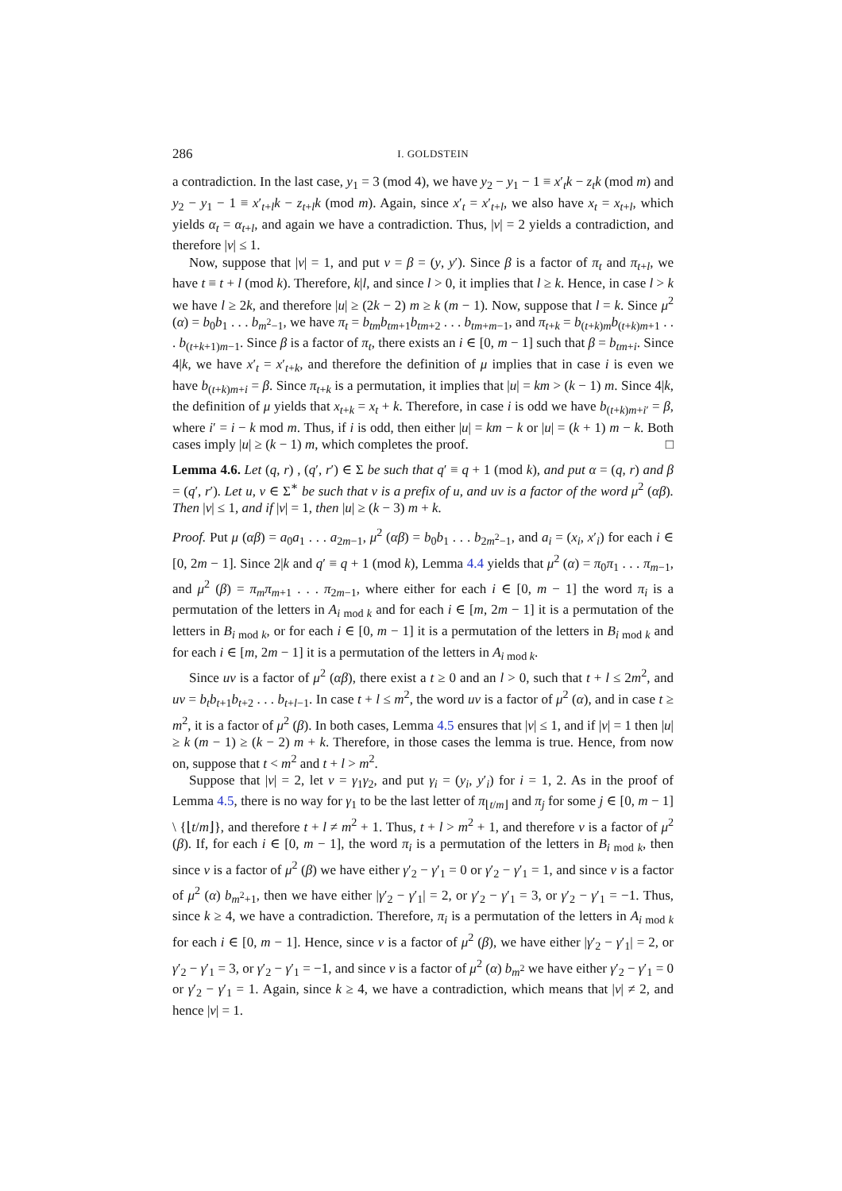286 I. GOLDSTEIN
a contradiction. In the last case, y<sub>1</sub> = 3 (mod 4), we have y<sub>2</sub> − y<sub>1</sub> − 1 ≡ x′<sub>t</sub>k − z<sub>t</sub>k (mod m) and y<sub>2</sub> − y<sub>1</sub> − 1 ≡ x′<sub>t+l</sub>k − z<sub>t+l</sub>k (mod m). Again, since x′<sub>t</sub> = x′<sub>t+l</sub>, we also have x<sub>t</sub> = x<sub>t+l</sub>, which yields α<sub>t</sub> = α<sub>t+l</sub>, and again we have a contradiction. Thus, |v| = 2 yields a contradiction, and therefore |v| ≤ 1.
Now, suppose that |v| = 1, and put v = β = (y, y′). Since β is a factor of π<sub>t</sub> and π<sub>t+l</sub>, we have t ≡ t + l (mod k). Therefore, k|l, and since l > 0, it implies that l ≥ k. Hence, in case l > k we have l ≥ 2k, and therefore |u| ≥ (2k − 2) m ≥ k (m − 1). Now, suppose that l = k. Since μ<sup>2</sup> (α) = b<sub>0</sub>b<sub>1</sub> . . . b<sub>m<sup>2</sup>−1</sub>, we have π<sub>t</sub> = b<sub>tm</sub>b<sub>tm+1</sub>b<sub>tm+2</sub> . . . b<sub>tm+m−1</sub>, and π<sub>t+k</sub> = b<sub>(t+k)m</sub>b<sub>(t+k)m+1</sub> . . . b<sub>(t+k+1)m−1</sub>. Since β is a factor of π<sub>t</sub>, there exists an i ∈ [0, m − 1] such that β = b<sub>tm+i</sub>. Since 4|k, we have x′<sub>t</sub> = x′<sub>t+k</sub>, and therefore the definition of μ implies that in case i is even we have b<sub>(t+k)m+i</sub> = β. Since π<sub>t+k</sub> is a permutation, it implies that |u| = km > (k − 1) m. Since 4|k, the definition of μ yields that x<sub>t+k</sub> = x<sub>t</sub> + k. Therefore, in case i is odd we have b<sub>(t+k)m+i′</sub> = β, where i′ = i − k mod m. Thus, if i is odd, then either |u| = km − k or |u| = (k + 1) m − k. Both cases imply |u| ≥ (k − 1) m, which completes the proof. □
Lemma 4.6. Let (q, r) , (q′, r′) ∈ Σ be such that q′ ≡ q + 1 (mod k), and put α = (q, r) and β = (q′, r′). Let u, v ∈ Σ<sup>∗</sup> be such that v is a prefix of u, and uv is a factor of the word μ<sup>2</sup> (αβ). Then |v| ≤ 1, and if |v| = 1, then |u| ≥ (k − 3) m + k.
Proof. Put μ (αβ) = a<sub>0</sub>a<sub>1</sub> . . . a<sub>2m−1</sub>, μ<sup>2</sup> (αβ) = b<sub>0</sub>b<sub>1</sub> . . . b<sub>2m<sup>2</sup>−1</sub>, and a<sub>i</sub> = (x<sub>i</sub>, x′<sub>i</sub>) for each i ∈ [0, 2m − 1]. Since 2|k and q′ ≡ q + 1 (mod k), Lemma 4.4 yields that μ<sup>2</sup> (α) = π<sub>0</sub>π<sub>1</sub> . . . π<sub>m−1</sub>, and μ<sup>2</sup> (β) = π<sub>m</sub>π<sub>m+1</sub> . . . π<sub>2m−1</sub>, where either for each i ∈ [0, m − 1] the word π<sub>i</sub> is a permutation of the letters in A<sub>i mod k</sub> and for each i ∈ [m, 2m − 1] it is a permutation of the letters in B<sub>i mod k</sub>, or for each i ∈ [0, m − 1] it is a permutation of the letters in B<sub>i mod k</sub> and for each i ∈ [m, 2m − 1] it is a permutation of the letters in A<sub>i mod k</sub>.
Since uv is a factor of μ<sup>2</sup> (αβ), there exist a t ≥ 0 and an l > 0, such that t + l ≤ 2m<sup>2</sup>, and uv = b<sub>t</sub>b<sub>t+1</sub>b<sub>t+2</sub> . . . b<sub>t+l−1</sub>. In case t + l ≤ m<sup>2</sup>, the word uv is a factor of μ<sup>2</sup> (α), and in case t ≥ m<sup>2</sup>, it is a factor of μ<sup>2</sup> (β). In both cases, Lemma 4.5 ensures that |v| ≤ 1, and if |v| = 1 then |u| ≥ k (m − 1) ≥ (k − 2) m + k. Therefore, in those cases the lemma is true. Hence, from now on, suppose that t < m<sup>2</sup> and t + l > m<sup>2</sup>.
Suppose that |v| = 2, let v = γ<sub>1</sub>γ<sub>2</sub>, and put γ<sub>i</sub> = (y<sub>i</sub>, y′<sub>i</sub>) for i = 1, 2. As in the proof of Lemma 4.5, there is no way for γ<sub>1</sub> to be the last letter of π<sub>⌊t/m⌋</sub> and π<sub>j</sub> for some j ∈ [0, m − 1] \ {⌊t/m⌋}, and therefore t + l ≠ m<sup>2</sup> + 1. Thus, t + l > m<sup>2</sup> + 1, and therefore v is a factor of μ<sup>2</sup> (β). If, for each i ∈ [0, m − 1], the word π<sub>i</sub> is a permutation of the letters in B<sub>i mod k</sub>, then since v is a factor of μ<sup>2</sup> (β) we have either γ′<sub>2</sub> − γ′<sub>1</sub> = 0 or γ′<sub>2</sub> − γ′<sub>1</sub> = 1, and since v is a factor of μ<sup>2</sup> (α) b<sub>m<sup>2</sup>+1</sub>, then we have either |γ′<sub>2</sub> − γ′<sub>1</sub>| = 2, or γ′<sub>2</sub> − γ′<sub>1</sub> = 3, or γ′<sub>2</sub> − γ′<sub>1</sub> = −1. Thus, since k ≥ 4, we have a contradiction. Therefore, π<sub>i</sub> is a permutation of the letters in A<sub>i mod k</sub> for each i ∈ [0, m − 1]. Hence, since v is a factor of μ<sup>2</sup> (β), we have either |γ′<sub>2</sub> − γ′<sub>1</sub>| = 2, or γ′<sub>2</sub> − γ′<sub>1</sub> = 3, or γ′<sub>2</sub> − γ′<sub>1</sub> = −1, and since v is a factor of μ<sup>2</sup> (α) b<sub>m<sup>2</sup></sub> we have either γ′<sub>2</sub> − γ′<sub>1</sub> = 0 or γ′<sub>2</sub> − γ′<sub>1</sub> = 1. Again, since k ≥ 4, we have a contradiction, which means that |v| ≠ 2, and hence |v| = 1.